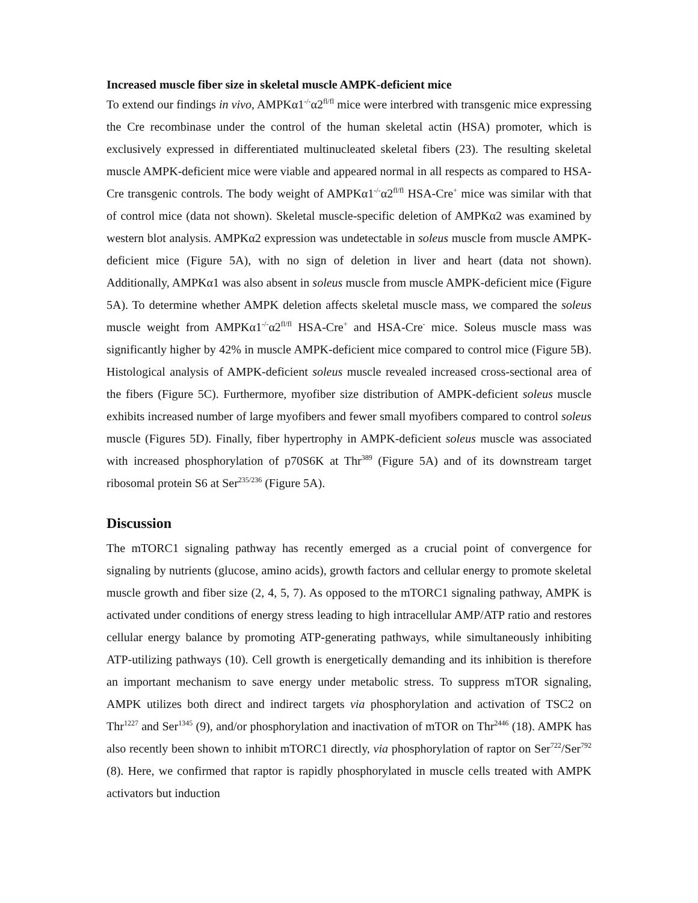Increased muscle fiber size in skeletal muscle AMPK-deficient mice
To extend our findings in vivo, AMPKα1<sup>-/-</sup>α2<sup>fl/fl</sup> mice were interbred with transgenic mice expressing the Cre recombinase under the control of the human skeletal actin (HSA) promoter, which is exclusively expressed in differentiated multinucleated skeletal fibers (23). The resulting skeletal muscle AMPK-deficient mice were viable and appeared normal in all respects as compared to HSA-Cre transgenic controls. The body weight of AMPKα1<sup>-/-</sup>α2<sup>fl/fl</sup> HSA-Cre<sup>+</sup> mice was similar with that of control mice (data not shown). Skeletal muscle-specific deletion of AMPKα2 was examined by western blot analysis. AMPKα2 expression was undetectable in soleus muscle from muscle AMPK-deficient mice (Figure 5A), with no sign of deletion in liver and heart (data not shown). Additionally, AMPKα1 was also absent in soleus muscle from muscle AMPK-deficient mice (Figure 5A). To determine whether AMPK deletion affects skeletal muscle mass, we compared the soleus muscle weight from AMPKα1<sup>-/-</sup>α2<sup>fl/fl</sup> HSA-Cre<sup>+</sup> and HSA-Cre<sup>-</sup> mice. Soleus muscle mass was significantly higher by 42% in muscle AMPK-deficient mice compared to control mice (Figure 5B). Histological analysis of AMPK-deficient soleus muscle revealed increased cross-sectional area of the fibers (Figure 5C). Furthermore, myofiber size distribution of AMPK-deficient soleus muscle exhibits increased number of large myofibers and fewer small myofibers compared to control soleus muscle (Figures 5D). Finally, fiber hypertrophy in AMPK-deficient soleus muscle was associated with increased phosphorylation of p70S6K at Thr<sup>389</sup> (Figure 5A) and of its downstream target ribosomal protein S6 at Ser<sup>235/236</sup> (Figure 5A).
Discussion
The mTORC1 signaling pathway has recently emerged as a crucial point of convergence for signaling by nutrients (glucose, amino acids), growth factors and cellular energy to promote skeletal muscle growth and fiber size (2, 4, 5, 7). As opposed to the mTORC1 signaling pathway, AMPK is activated under conditions of energy stress leading to high intracellular AMP/ATP ratio and restores cellular energy balance by promoting ATP-generating pathways, while simultaneously inhibiting ATP-utilizing pathways (10). Cell growth is energetically demanding and its inhibition is therefore an important mechanism to save energy under metabolic stress. To suppress mTOR signaling, AMPK utilizes both direct and indirect targets via phosphorylation and activation of TSC2 on Thr<sup>1227</sup> and Ser<sup>1345</sup> (9), and/or phosphorylation and inactivation of mTOR on Thr<sup>2446</sup> (18). AMPK has also recently been shown to inhibit mTORC1 directly, via phosphorylation of raptor on Ser<sup>722</sup>/Ser<sup>792</sup> (8). Here, we confirmed that raptor is rapidly phosphorylated in muscle cells treated with AMPK activators but induction